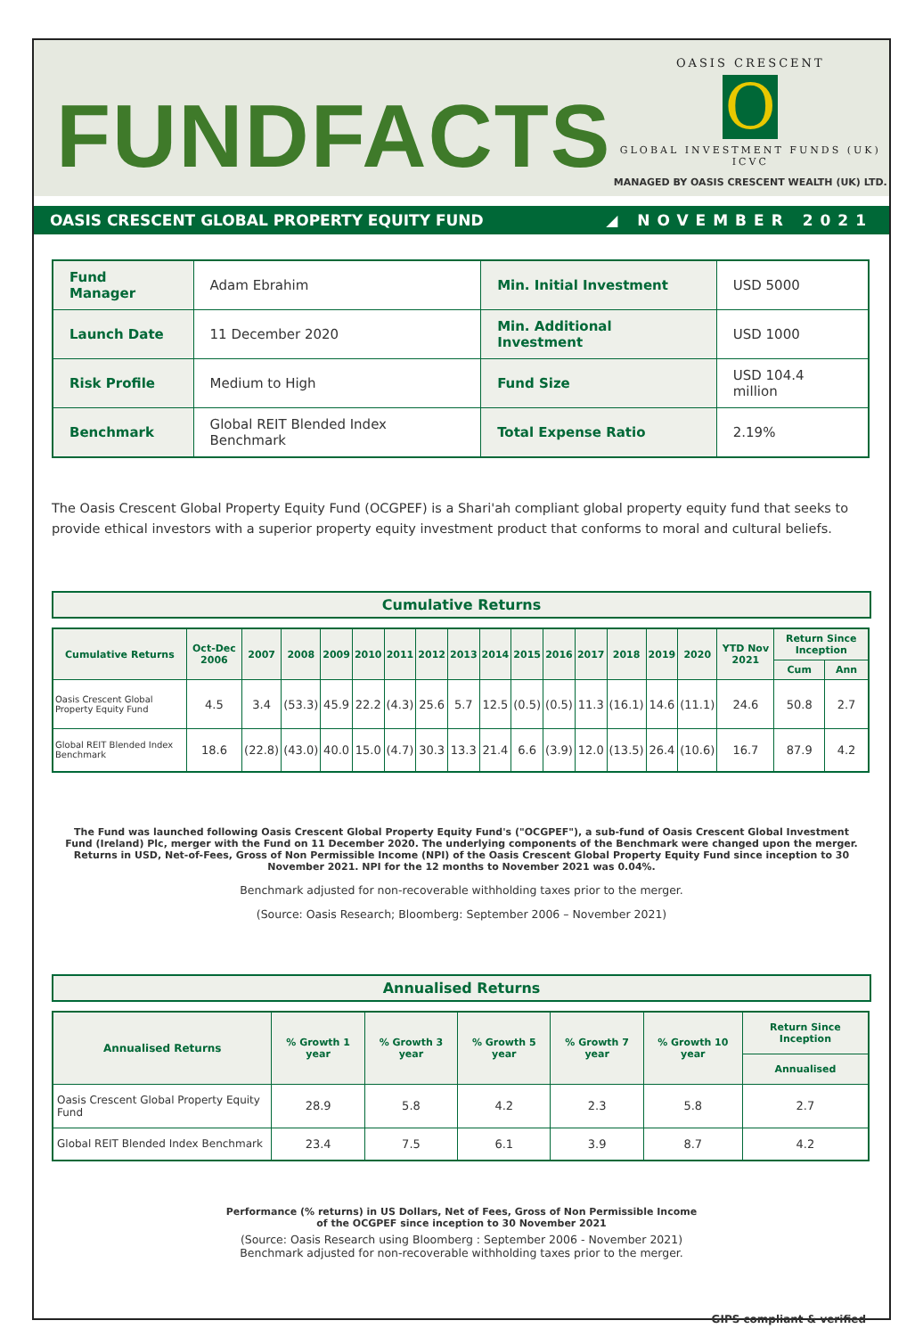FUNDFACTS
OASIS CRESCENT
O
GLOBAL INVESTMENT FUNDS (UK) ICVC
MANAGED BY OASIS CRESCENT WEALTH (UK) LTD.
OASIS CRESCENT GLOBAL PROPERTY EQUITY FUND ◢ NOVEMBER 2021
| Fund Manager | Adam Ebrahim | Min. Initial Investment | USD 5000 |
| Launch Date | 11 December 2020 | Min. Additional Investment | USD 1000 |
| Risk Profile | Medium to High | Fund Size | USD 104.4 million |
| Benchmark | Global REIT Blended Index Benchmark | Total Expense Ratio | 2.19% |
The Oasis Crescent Global Property Equity Fund (OCGPEF) is a Shari'ah compliant global property equity fund that seeks to provide ethical investors with a superior property equity investment product that conforms to moral and cultural beliefs.
Cumulative Returns
| Cumulative Returns | Oct-Dec 2006 | 2007 | 2008 | 2009 | 2010 | 2011 | 2012 | 2013 | 2014 | 2015 | 2016 | 2017 | 2018 | 2019 | 2020 | YTD Nov 2021 | Return Since Inception | |
| --- | --- | --- | --- | --- | --- | --- | --- | --- | --- | --- | --- | --- | --- | --- | --- | --- | --- | --- |
| | | | | | | | | | | | | | | | | | Cum | Ann |
| Oasis Crescent Global Property Equity Fund | 4.5 | 3.4 | (53.3) | 45.9 | 22.2 | (4.3) | 25.6 | 5.7 | 12.5 | (0.5) | (0.5) | 11.3 | (16.1) | 14.6 | (11.1) | 24.6 | 50.8 | 2.7 |
| Global REIT Blended Index Benchmark | 18.6 | (22.8) | (43.0) | 40.0 | 15.0 | (4.7) | 30.3 | 13.3 | 21.4 | 6.6 | (3.9) | 12.0 | (13.5) | 26.4 | (10.6) | 16.7 | 87.9 | 4.2 |
The Fund was launched following Oasis Crescent Global Property Equity Fund's ("OCGPEF"), a sub-fund of Oasis Crescent Global Investment Fund (Ireland) Plc, merger with the Fund on 11 December 2020. The underlying components of the Benchmark were changed upon the merger. Returns in USD, Net-of-Fees, Gross of Non Permissible Income (NPI) of the Oasis Crescent Global Property Equity Fund since inception to 30 November 2021. NPI for the 12 months to November 2021 was 0.04%.
Benchmark adjusted for non-recoverable withholding taxes prior to the merger.
(Source: Oasis Research; Bloomberg: September 2006 – November 2021)
Annualised Returns
| Annualised Returns | % Growth 1 year | % Growth 3 year | % Growth 5 year | % Growth 7 year | % Growth 10 year | Return Since Inception |
| --- | --- | --- | --- | --- | --- | --- |
| | | | | | | Annualised |
| Oasis Crescent Global Property Equity Fund | 28.9 | 5.8 | 4.2 | 2.3 | 5.8 | 2.7 |
| Global REIT Blended Index Benchmark | 23.4 | 7.5 | 6.1 | 3.9 | 8.7 | 4.2 |
Performance (% returns) in US Dollars, Net of Fees, Gross of Non Permissible Income
of the OCGPEF since inception to 30 November 2021
(Source: Oasis Research using Bloomberg : September 2006 - November 2021)
Benchmark adjusted for non-recoverable withholding taxes prior to the merger.
GIPS compliant & verified